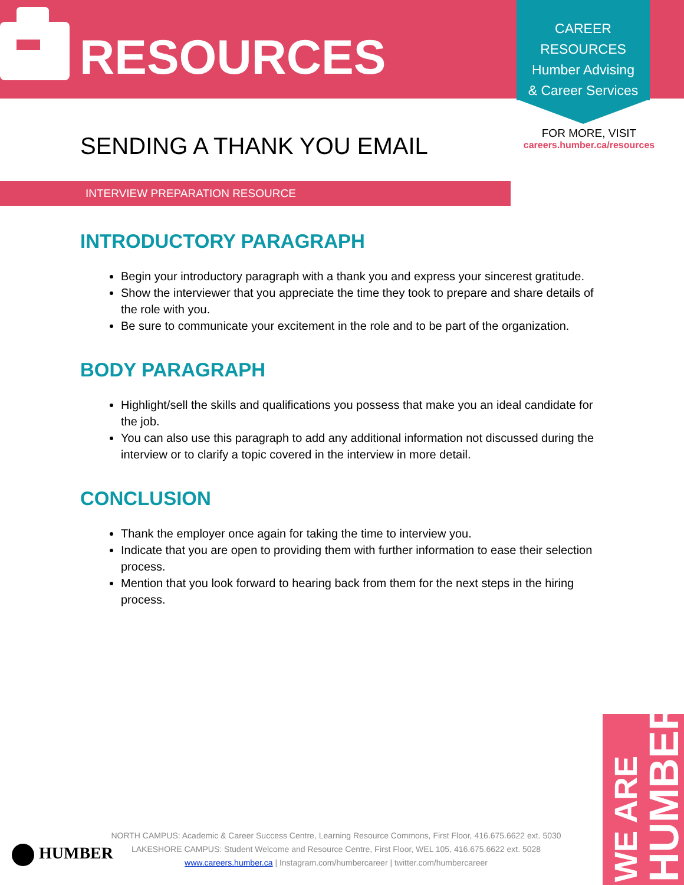RESOURCES
CAREER
RESOURCES
Humber Advising
& Career Services
FOR MORE, VISIT
careers.humber.ca/resources
SENDING A THANK YOU EMAIL
INTERVIEW PREPARATION RESOURCE
INTRODUCTORY PARAGRAPH
Begin your introductory paragraph with a thank you and express your sincerest gratitude.
Show the interviewer that you appreciate the time they took to prepare and share details of the role with you.
Be sure to communicate your excitement in the role and to be part of the organization.
BODY PARAGRAPH
Highlight/sell the skills and qualifications you possess that make you an ideal candidate for the job.
You can also use this paragraph to add any additional information not discussed during the interview or to clarify a topic covered in the interview in more detail.
CONCLUSION
Thank the employer once again for taking the time to interview you.
Indicate that you are open to providing them with further information to ease their selection process.
Mention that you look forward to hearing back from them for the next steps in the hiring process.
HUMBER
NORTH CAMPUS: Academic & Career Success Centre, Learning Resource Commons, First Floor, 416.675.6622 ext. 5030
LAKESHORE CAMPUS: Student Welcome and Resource Centre, First Floor, WEL 105, 416.675.6622 ext. 5028
www.careers.humber.ca | Instagram.com/humbercareer | twitter.com/humbercareer
WE ARE
HUMBER